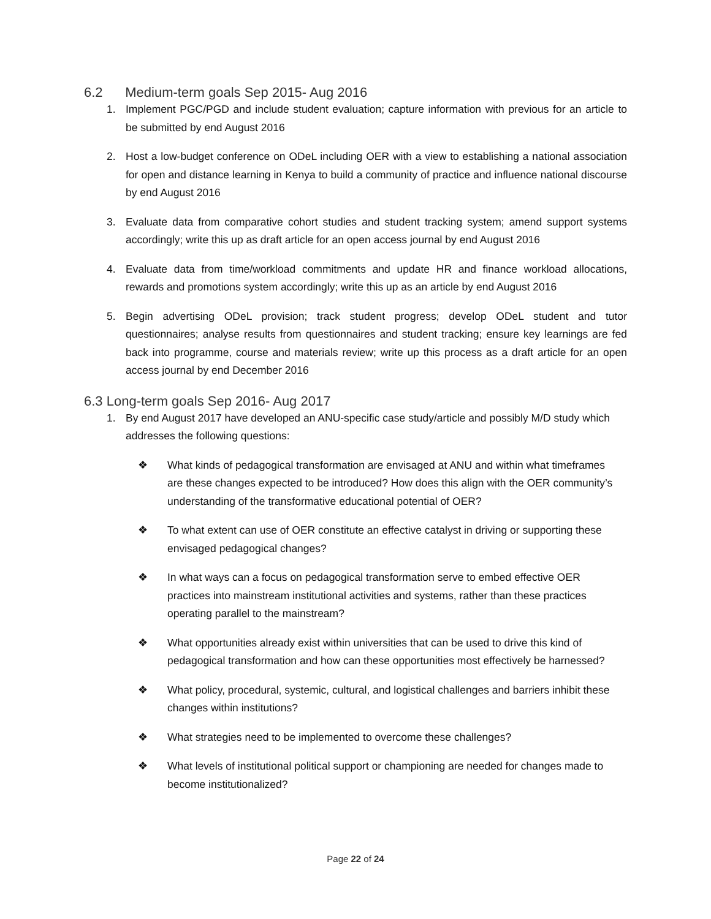6.2 Medium-term goals Sep 2015- Aug 2016
1. Implement PGC/PGD and include student evaluation; capture information with previous for an article to be submitted by end August 2016
2. Host a low-budget conference on ODeL including OER with a view to establishing a national association for open and distance learning in Kenya to build a community of practice and influence national discourse by end August 2016
3. Evaluate data from comparative cohort studies and student tracking system; amend support systems accordingly; write this up as draft article for an open access journal by end August 2016
4. Evaluate data from time/workload commitments and update HR and finance workload allocations, rewards and promotions system accordingly; write this up as an article by end August 2016
5. Begin advertising ODeL provision; track student progress; develop ODeL student and tutor questionnaires; analyse results from questionnaires and student tracking; ensure key learnings are fed back into programme, course and materials review; write up this process as a draft article for an open access journal by end December 2016
6.3 Long-term goals Sep 2016- Aug 2017
1. By end August 2017 have developed an ANU-specific case study/article and possibly M/D study which addresses the following questions:
❖ What kinds of pedagogical transformation are envisaged at ANU and within what timeframes are these changes expected to be introduced? How does this align with the OER community’s understanding of the transformative educational potential of OER?
❖ To what extent can use of OER constitute an effective catalyst in driving or supporting these envisaged pedagogical changes?
❖ In what ways can a focus on pedagogical transformation serve to embed effective OER practices into mainstream institutional activities and systems, rather than these practices operating parallel to the mainstream?
❖ What opportunities already exist within universities that can be used to drive this kind of pedagogical transformation and how can these opportunities most effectively be harnessed?
❖ What policy, procedural, systemic, cultural, and logistical challenges and barriers inhibit these changes within institutions?
❖ What strategies need to be implemented to overcome these challenges?
❖ What levels of institutional political support or championing are needed for changes made to become institutionalized?
Page 22 of 24